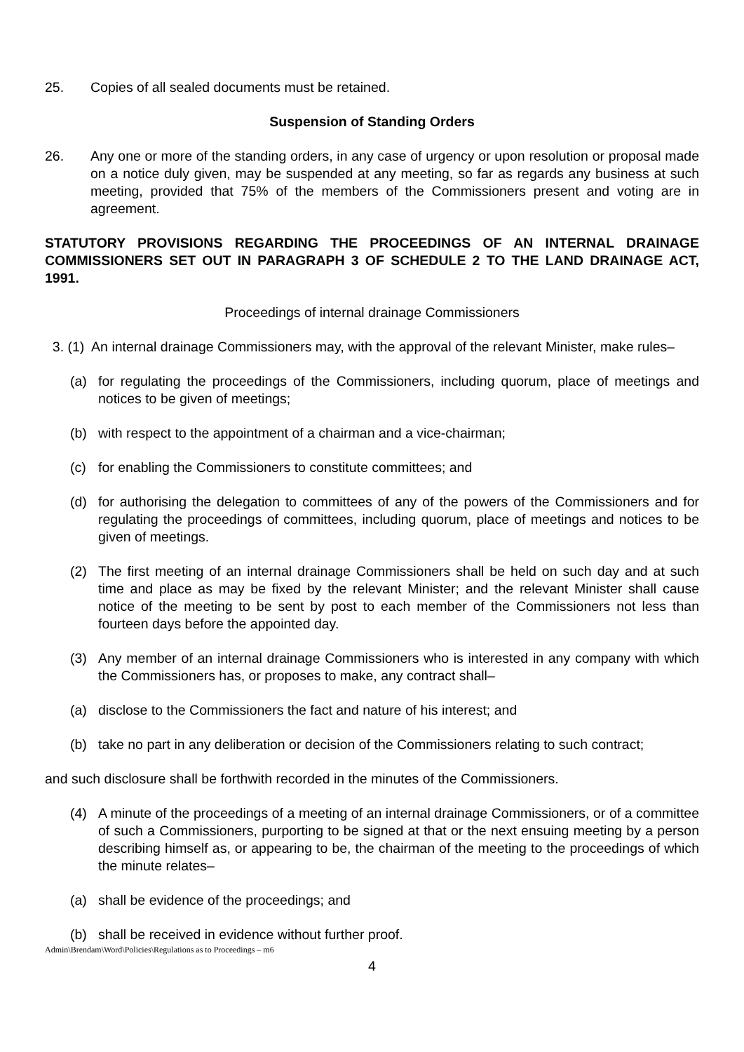25. Copies of all sealed documents must be retained.
Suspension of Standing Orders
26. Any one or more of the standing orders, in any case of urgency or upon resolution or proposal made on a notice duly given, may be suspended at any meeting, so far as regards any business at such meeting, provided that 75% of the members of the Commissioners present and voting are in agreement.
STATUTORY PROVISIONS REGARDING THE PROCEEDINGS OF AN INTERNAL DRAINAGE COMMISSIONERS SET OUT IN PARAGRAPH 3 OF SCHEDULE 2 TO THE LAND DRAINAGE ACT, 1991.
Proceedings of internal drainage Commissioners
3. (1) An internal drainage Commissioners may, with the approval of the relevant Minister, make rules–
(a) for regulating the proceedings of the Commissioners, including quorum, place of meetings and notices to be given of meetings;
(b) with respect to the appointment of a chairman and a vice-chairman;
(c) for enabling the Commissioners to constitute committees; and
(d) for authorising the delegation to committees of any of the powers of the Commissioners and for regulating the proceedings of committees, including quorum, place of meetings and notices to be given of meetings.
(2) The first meeting of an internal drainage Commissioners shall be held on such day and at such time and place as may be fixed by the relevant Minister; and the relevant Minister shall cause notice of the meeting to be sent by post to each member of the Commissioners not less than fourteen days before the appointed day.
(3) Any member of an internal drainage Commissioners who is interested in any company with which the Commissioners has, or proposes to make, any contract shall–
(a) disclose to the Commissioners the fact and nature of his interest; and
(b) take no part in any deliberation or decision of the Commissioners relating to such contract;
and such disclosure shall be forthwith recorded in the minutes of the Commissioners.
(4) A minute of the proceedings of a meeting of an internal drainage Commissioners, or of a committee of such a Commissioners, purporting to be signed at that or the next ensuing meeting by a person describing himself as, or appearing to be, the chairman of the meeting to the proceedings of which the minute relates–
(a) shall be evidence of the proceedings; and
(b) shall be received in evidence without further proof.
Admin\Brendam\Word\Policies\Regulations as to Proceedings – m6
4